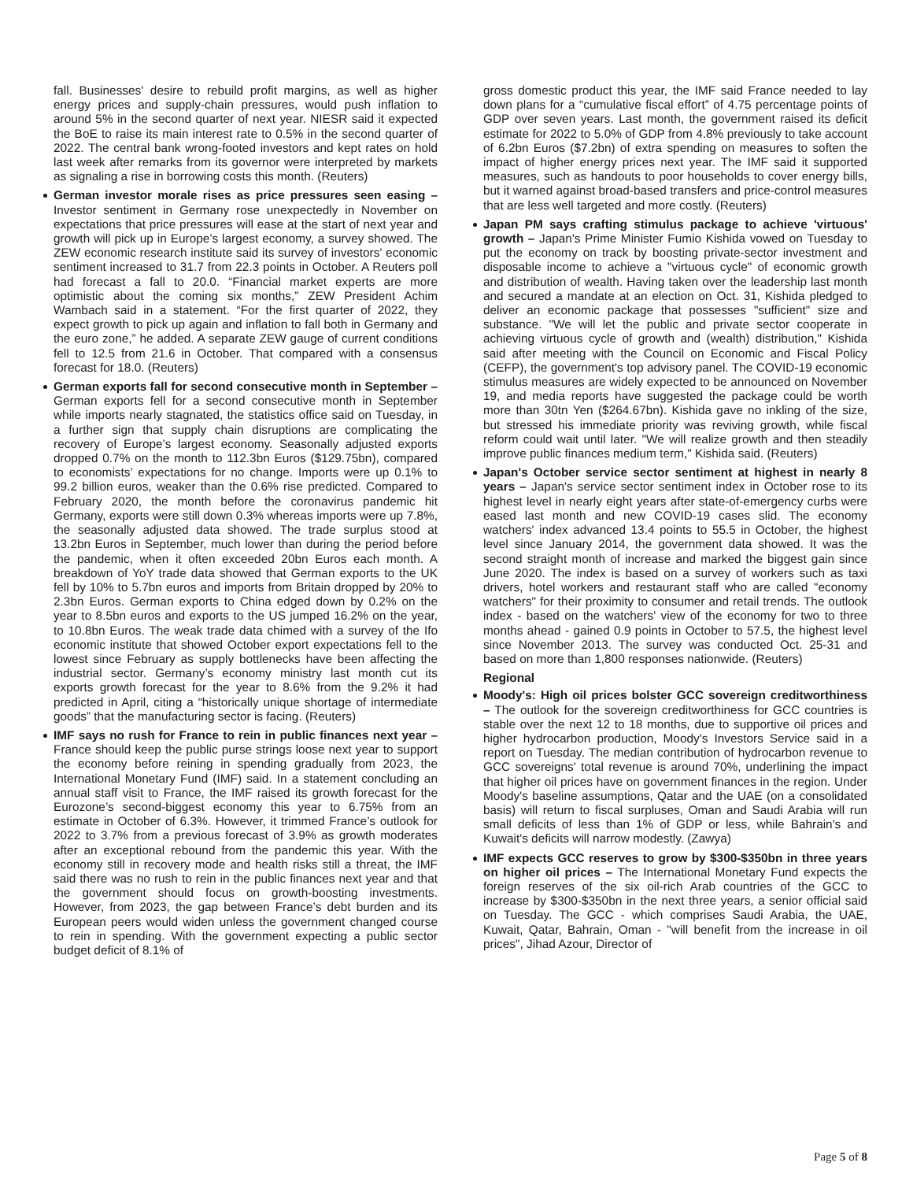fall. Businesses' desire to rebuild profit margins, as well as higher energy prices and supply-chain pressures, would push inflation to around 5% in the second quarter of next year. NIESR said it expected the BoE to raise its main interest rate to 0.5% in the second quarter of 2022. The central bank wrong-footed investors and kept rates on hold last week after remarks from its governor were interpreted by markets as signaling a rise in borrowing costs this month. (Reuters)
German investor morale rises as price pressures seen easing – Investor sentiment in Germany rose unexpectedly in November on expectations that price pressures will ease at the start of next year and growth will pick up in Europe’s largest economy, a survey showed. The ZEW economic research institute said its survey of investors' economic sentiment increased to 31.7 from 22.3 points in October. A Reuters poll had forecast a fall to 20.0. “Financial market experts are more optimistic about the coming six months,” ZEW President Achim Wambach said in a statement. “For the first quarter of 2022, they expect growth to pick up again and inflation to fall both in Germany and the euro zone,” he added. A separate ZEW gauge of current conditions fell to 12.5 from 21.6 in October. That compared with a consensus forecast for 18.0. (Reuters)
German exports fall for second consecutive month in September – German exports fell for a second consecutive month in September while imports nearly stagnated, the statistics office said on Tuesday, in a further sign that supply chain disruptions are complicating the recovery of Europe’s largest economy. Seasonally adjusted exports dropped 0.7% on the month to 112.3bn Euros ($129.75bn), compared to economists’ expectations for no change. Imports were up 0.1% to 99.2 billion euros, weaker than the 0.6% rise predicted. Compared to February 2020, the month before the coronavirus pandemic hit Germany, exports were still down 0.3% whereas imports were up 7.8%, the seasonally adjusted data showed. The trade surplus stood at 13.2bn Euros in September, much lower than during the period before the pandemic, when it often exceeded 20bn Euros each month. A breakdown of YoY trade data showed that German exports to the UK fell by 10% to 5.7bn euros and imports from Britain dropped by 20% to 2.3bn Euros. German exports to China edged down by 0.2% on the year to 8.5bn euros and exports to the US jumped 16.2% on the year, to 10.8bn Euros. The weak trade data chimed with a survey of the Ifo economic institute that showed October export expectations fell to the lowest since February as supply bottlenecks have been affecting the industrial sector. Germany’s economy ministry last month cut its exports growth forecast for the year to 8.6% from the 9.2% it had predicted in April, citing a “historically unique shortage of intermediate goods” that the manufacturing sector is facing. (Reuters)
IMF says no rush for France to rein in public finances next year – France should keep the public purse strings loose next year to support the economy before reining in spending gradually from 2023, the International Monetary Fund (IMF) said. In a statement concluding an annual staff visit to France, the IMF raised its growth forecast for the Eurozone’s second-biggest economy this year to 6.75% from an estimate in October of 6.3%. However, it trimmed France’s outlook for 2022 to 3.7% from a previous forecast of 3.9% as growth moderates after an exceptional rebound from the pandemic this year. With the economy still in recovery mode and health risks still a threat, the IMF said there was no rush to rein in the public finances next year and that the government should focus on growth-boosting investments. However, from 2023, the gap between France’s debt burden and its European peers would widen unless the government changed course to rein in spending. With the government expecting a public sector budget deficit of 8.1% of
gross domestic product this year, the IMF said France needed to lay down plans for a “cumulative fiscal effort” of 4.75 percentage points of GDP over seven years. Last month, the government raised its deficit estimate for 2022 to 5.0% of GDP from 4.8% previously to take account of 6.2bn Euros ($7.2bn) of extra spending on measures to soften the impact of higher energy prices next year. The IMF said it supported measures, such as handouts to poor households to cover energy bills, but it warned against broad-based transfers and price-control measures that are less well targeted and more costly. (Reuters)
Japan PM says crafting stimulus package to achieve 'virtuous' growth – Japan's Prime Minister Fumio Kishida vowed on Tuesday to put the economy on track by boosting private-sector investment and disposable income to achieve a "virtuous cycle" of economic growth and distribution of wealth. Having taken over the leadership last month and secured a mandate at an election on Oct. 31, Kishida pledged to deliver an economic package that possesses "sufficient" size and substance. "We will let the public and private sector cooperate in achieving virtuous cycle of growth and (wealth) distribution," Kishida said after meeting with the Council on Economic and Fiscal Policy (CEFP), the government's top advisory panel. The COVID-19 economic stimulus measures are widely expected to be announced on November 19, and media reports have suggested the package could be worth more than 30tn Yen ($264.67bn). Kishida gave no inkling of the size, but stressed his immediate priority was reviving growth, while fiscal reform could wait until later. "We will realize growth and then steadily improve public finances medium term," Kishida said. (Reuters)
Japan's October service sector sentiment at highest in nearly 8 years – Japan's service sector sentiment index in October rose to its highest level in nearly eight years after state-of-emergency curbs were eased last month and new COVID-19 cases slid. The economy watchers' index advanced 13.4 points to 55.5 in October, the highest level since January 2014, the government data showed. It was the second straight month of increase and marked the biggest gain since June 2020. The index is based on a survey of workers such as taxi drivers, hotel workers and restaurant staff who are called "economy watchers" for their proximity to consumer and retail trends. The outlook index - based on the watchers' view of the economy for two to three months ahead - gained 0.9 points in October to 57.5, the highest level since November 2013. The survey was conducted Oct. 25-31 and based on more than 1,800 responses nationwide. (Reuters)
Regional
Moody's: High oil prices bolster GCC sovereign creditworthiness – The outlook for the sovereign creditworthiness for GCC countries is stable over the next 12 to 18 months, due to supportive oil prices and higher hydrocarbon production, Moody's Investors Service said in a report on Tuesday. The median contribution of hydrocarbon revenue to GCC sovereigns' total revenue is around 70%, underlining the impact that higher oil prices have on government finances in the region. Under Moody's baseline assumptions, Qatar and the UAE (on a consolidated basis) will return to fiscal surpluses, Oman and Saudi Arabia will run small deficits of less than 1% of GDP or less, while Bahrain's and Kuwait's deficits will narrow modestly. (Zawya)
IMF expects GCC reserves to grow by $300-$350bn in three years on higher oil prices – The International Monetary Fund expects the foreign reserves of the six oil-rich Arab countries of the GCC to increase by $300-$350bn in the next three years, a senior official said on Tuesday. The GCC - which comprises Saudi Arabia, the UAE, Kuwait, Qatar, Bahrain, Oman - "will benefit from the increase in oil prices", Jihad Azour, Director of
Page 5 of 8